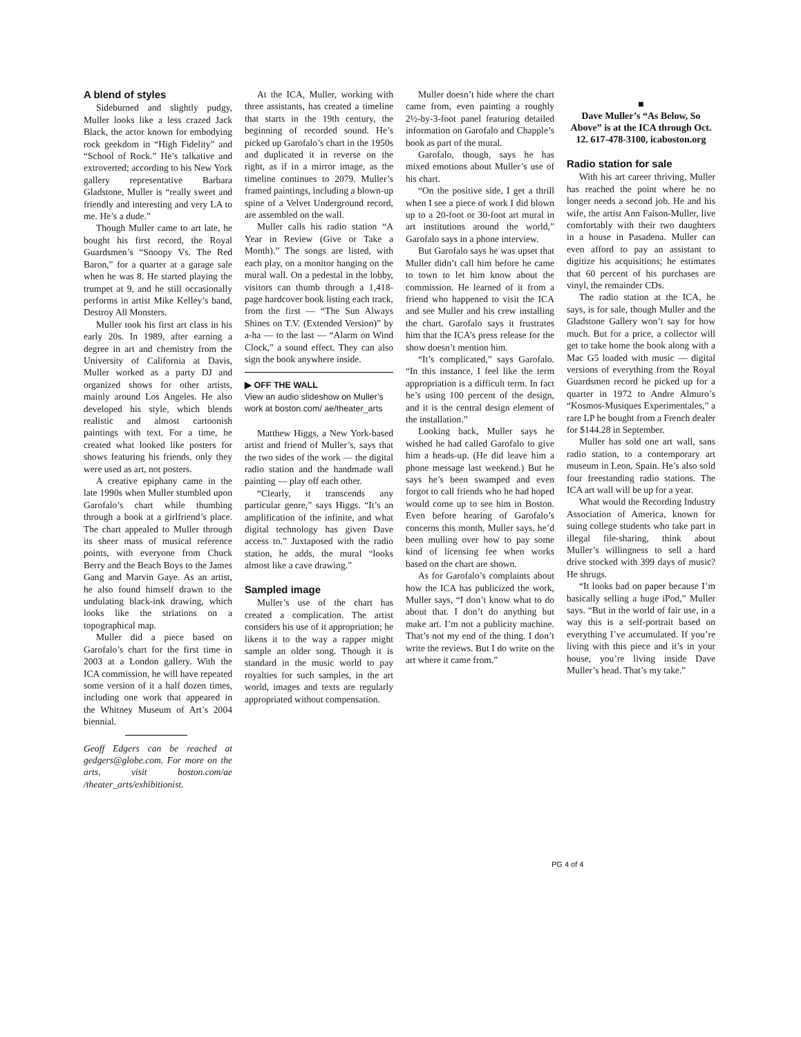A blend of styles
Sideburned and slightly pudgy, Muller looks like a less crazed Jack Black, the actor known for embodying rock geekdom in “High Fidelity” and “School of Rock.” He’s talkative and extroverted; according to his New York gallery representative Barbara Gladstone, Muller is “really sweet and friendly and interesting and very LA to me. He’s a dude.”
Though Muller came to art late, he bought his first record, the Royal Guardsmen’s “Snoopy Vs. The Red Baron,” for a quarter at a garage sale when he was 8. He started playing the trumpet at 9, and he still occasionally performs in artist Mike Kelley’s band, Destroy All Monsters.
Muller took his first art class in his early 20s. In 1989, after earning a degree in art and chemistry from the University of California at Davis, Muller worked as a party DJ and organized shows for other artists, mainly around Los Angeles. He also developed his style, which blends realistic and almost cartoonish paintings with text. For a time, he created what looked like posters for shows featuring his friends, only they were used as art, not posters.
A creative epiphany came in the late 1990s when Muller stumbled upon Garofalo’s chart while thumbing through a book at a girlfriend’s place. The chart appealed to Muller through its sheer mass of musical reference points, with everyone from Chuck Berry and the Beach Boys to the James Gang and Marvin Gaye. As an artist, he also found himself drawn to the undulating black-ink drawing, which looks like the striations on a topographical map.
Muller did a piece based on Garofalo’s chart for the first time in 2003 at a London gallery. With the ICA commission, he will have repeated some version of it a half dozen times, including one work that appeared in the Whitney Museum of Art’s 2004 biennial.
Geoff Edgers can be reached at gedgers@globe.com. For more on the arts, visit boston.com/ae /theater_arts/exhibitionist.
At the ICA, Muller, working with three assistants, has created a timeline that starts in the 19th century, the beginning of recorded sound. He’s picked up Garofalo’s chart in the 1950s and duplicated it in reverse on the right, as if in a mirror image, as the timeline continues to 2079. Muller’s framed paintings, including a blown-up spine of a Velvet Underground record, are assembled on the wall.
Muller calls his radio station “A Year in Review (Give or Take a Month).” The songs are listed, with each play, on a monitor hanging on the mural wall. On a pedestal in the lobby, visitors can thumb through a 1,418-page hardcover book listing each track, from the first — “The Sun Always Shines on T.V. (Extended Version)” by a-ha — to the last — “Alarm on Wind Clock,” a sound effect. They can also sign the book anywhere inside.
▶ OFF THE WALL
View an audio slideshow on Muller’s work at boston.com/ ae/theater_arts
Matthew Higgs, a New York-based artist and friend of Muller’s, says that the two sides of the work — the digital radio station and the handmade wall painting — play off each other.
“Clearly, it transcends any particular genre,” says Higgs. “It’s an amplification of the infinite, and what digital technology has given Dave access to.” Juxtaposed with the radio station, he adds, the mural “looks almost like a cave drawing.”
Sampled image
Muller’s use of the chart has created a complication. The artist considers his use of it appropriation; he likens it to the way a rapper might sample an older song. Though it is standard in the music world to pay royalties for such samples, in the art world, images and texts are regularly appropriated without compensation.
Muller doesn’t hide where the chart came from, even painting a roughly 2½-by-3-foot panel featuring detailed information on Garofalo and Chapple’s book as part of the mural.
Garofalo, though, says he has mixed emotions about Muller’s use of his chart.
“On the positive side, I get a thrill when I see a piece of work I did blown up to a 20-foot or 30-foot art mural in art institutions around the world,” Garofalo says in a phone interview.
But Garofalo says he was upset that Muller didn’t call him before he came to town to let him know about the commission. He learned of it from a friend who happened to visit the ICA and see Muller and his crew installing the chart. Garofalo says it frustrates him that the ICA’s press release for the show doesn’t mention him.
“It’s complicated,” says Garofalo. “In this instance, I feel like the term appropriation is a difficult term. In fact he’s using 100 percent of the design, and it is the central design element of the installation.”
Looking back, Muller says he wished he had called Garofalo to give him a heads-up. (He did leave him a phone message last weekend.) But he says he’s been swamped and even forgot to call friends who he had hoped would come up to see him in Boston. Even before hearing of Garofalo’s concerns this month, Muller says, he’d been mulling over how to pay some kind of licensing fee when works based on the chart are shown.
As for Garofalo’s complaints about how the ICA has publicized the work, Muller says, “I don’t know what to do about that. I don’t do anything but make art. I’m not a publicity machine. That’s not my end of the thing. I don’t write the reviews. But I do write on the art where it came from.”
■
Dave Muller’s “As Below, So Above” is at the ICA through Oct. 12. 617-478-3100, icaboston.org
Radio station for sale
With his art career thriving, Muller has reached the point where he no longer needs a second job. He and his wife, the artist Ann Faison-Muller, live comfortably with their two daughters in a house in Pasadena. Muller can even afford to pay an assistant to digitize his acquisitions; he estimates that 60 percent of his purchases are vinyl, the remainder CDs.
The radio station at the ICA, he says, is for sale, though Muller and the Gladstone Gallery won’t say for how much. But for a price, a collector will get to take home the book along with a Mac G5 loaded with music — digital versions of everything from the Royal Guardsmen record he picked up for a quarter in 1972 to Andre Almuro’s “Kosmos-Musiques Experimentales,” a rare LP he bought from a French dealer for $144.28 in September.
Muller has sold one art wall, sans radio station, to a contemporary art museum in Leon, Spain. He’s also sold four freestanding radio stations. The ICA art wall will be up for a year.
What would the Recording Industry Association of America, known for suing college students who take part in illegal file-sharing, think about Muller’s willingness to sell a hard drive stocked with 399 days of music? He shrugs.
“It looks bad on paper because I’m basically selling a huge iPod,” Muller says. “But in the world of fair use, in a way this is a self-portrait based on everything I’ve accumulated. If you’re living with this piece and it’s in your house, you’re living inside Dave Muller’s head. That’s my take.”
PG 4 of 4